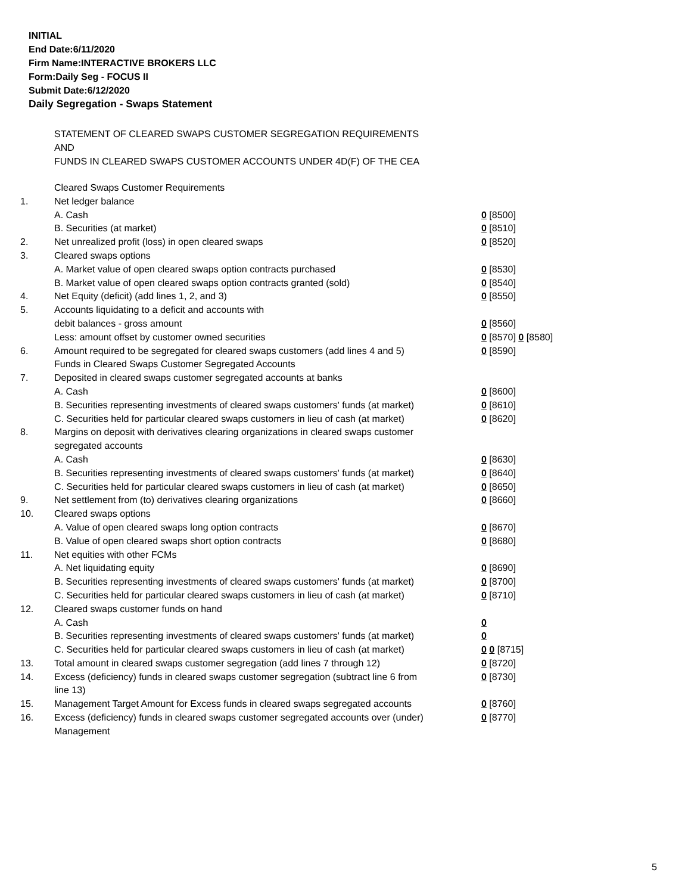INITIAL
End Date:6/11/2020
Firm Name:INTERACTIVE BROKERS LLC
Form:Daily Seg - FOCUS II
Submit Date:6/12/2020
Daily Segregation - Swaps Statement
STATEMENT OF CLEARED SWAPS CUSTOMER SEGREGATION REQUIREMENTS
AND
FUNDS IN CLEARED SWAPS CUSTOMER ACCOUNTS UNDER 4D(F) OF THE CEA
| | Cleared Swaps Customer Requirements | |
| 1. | Net ledger balance | |
| | A. Cash | 0 [8500] |
| | B. Securities (at market) | 0 [8510] |
| 2. | Net unrealized profit (loss) in open cleared swaps | 0 [8520] |
| 3. | Cleared swaps options | |
| | A. Market value of open cleared swaps option contracts purchased | 0 [8530] |
| | B. Market value of open cleared swaps option contracts granted (sold) | 0 [8540] |
| 4. | Net Equity (deficit) (add lines 1, 2, and 3) | 0 [8550] |
| 5. | Accounts liquidating to a deficit and accounts with | |
| | debit balances - gross amount | 0 [8560] |
| | Less: amount offset by customer owned securities | 0 [8570] 0 [8580] |
| 6. | Amount required to be segregated for cleared swaps customers (add lines 4 and 5) | 0 [8590] |
| | Funds in Cleared Swaps Customer Segregated Accounts | |
| 7. | Deposited in cleared swaps customer segregated accounts at banks | |
| | A. Cash | 0 [8600] |
| | B. Securities representing investments of cleared swaps customers' funds (at market) | 0 [8610] |
| | C. Securities held for particular cleared swaps customers in lieu of cash (at market) | 0 [8620] |
| 8. | Margins on deposit with derivatives clearing organizations in cleared swaps customer segregated accounts | |
| | A. Cash | 0 [8630] |
| | B. Securities representing investments of cleared swaps customers' funds (at market) | 0 [8640] |
| | C. Securities held for particular cleared swaps customers in lieu of cash (at market) | 0 [8650] |
| 9. | Net settlement from (to) derivatives clearing organizations | 0 [8660] |
| 10. | Cleared swaps options | |
| | A. Value of open cleared swaps long option contracts | 0 [8670] |
| | B. Value of open cleared swaps short option contracts | 0 [8680] |
| 11. | Net equities with other FCMs | |
| | A. Net liquidating equity | 0 [8690] |
| | B. Securities representing investments of cleared swaps customers' funds (at market) | 0 [8700] |
| | C. Securities held for particular cleared swaps customers in lieu of cash (at market) | 0 [8710] |
| 12. | Cleared swaps customer funds on hand | |
| | A. Cash | 0 |
| | B. Securities representing investments of cleared swaps customers' funds (at market) | 0 |
| | C. Securities held for particular cleared swaps customers in lieu of cash (at market) | 0 0 [8715] |
| 13. | Total amount in cleared swaps customer segregation (add lines 7 through 12) | 0 [8720] |
| 14. | Excess (deficiency) funds in cleared swaps customer segregation (subtract line 6 from line 13) | 0 [8730] |
| 15. | Management Target Amount for Excess funds in cleared swaps segregated accounts | 0 [8760] |
| 16. | Excess (deficiency) funds in cleared swaps customer segregated accounts over (under) Management | 0 [8770] |
5